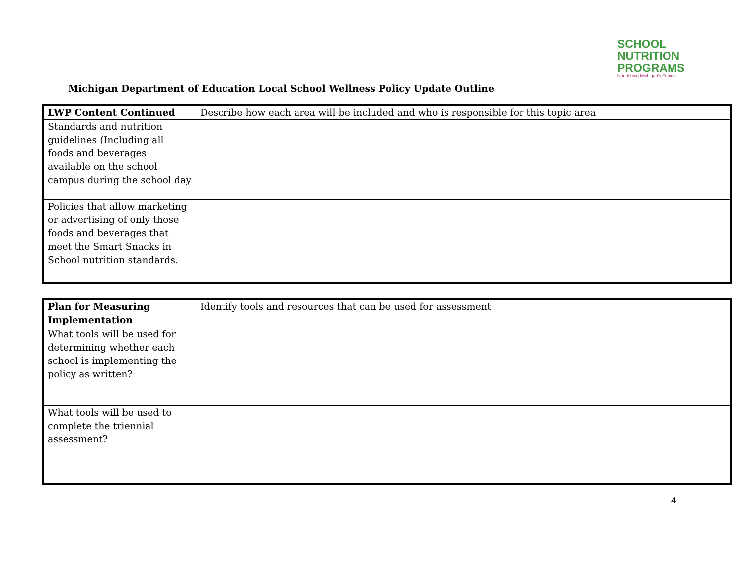SCHOOL
NUTRITION
PROGRAMS
Nourishing Michigan's Future
Michigan Department of Education Local School Wellness Policy Update Outline
| LWP Content Continued | Describe how each area will be included and who is responsible for this topic area |
| Standards and nutrition guidelines (Including all foods and beverages available on the school campus during the school day | |
| Policies that allow marketing or advertising of only those foods and beverages that meet the Smart Snacks in School nutrition standards. | |
| Plan for Measuring Implementation | Identify tools and resources that can be used for assessment |
| What tools will be used for determining whether each school is implementing the policy as written? | |
| What tools will be used to complete the triennial assessment? | |
4